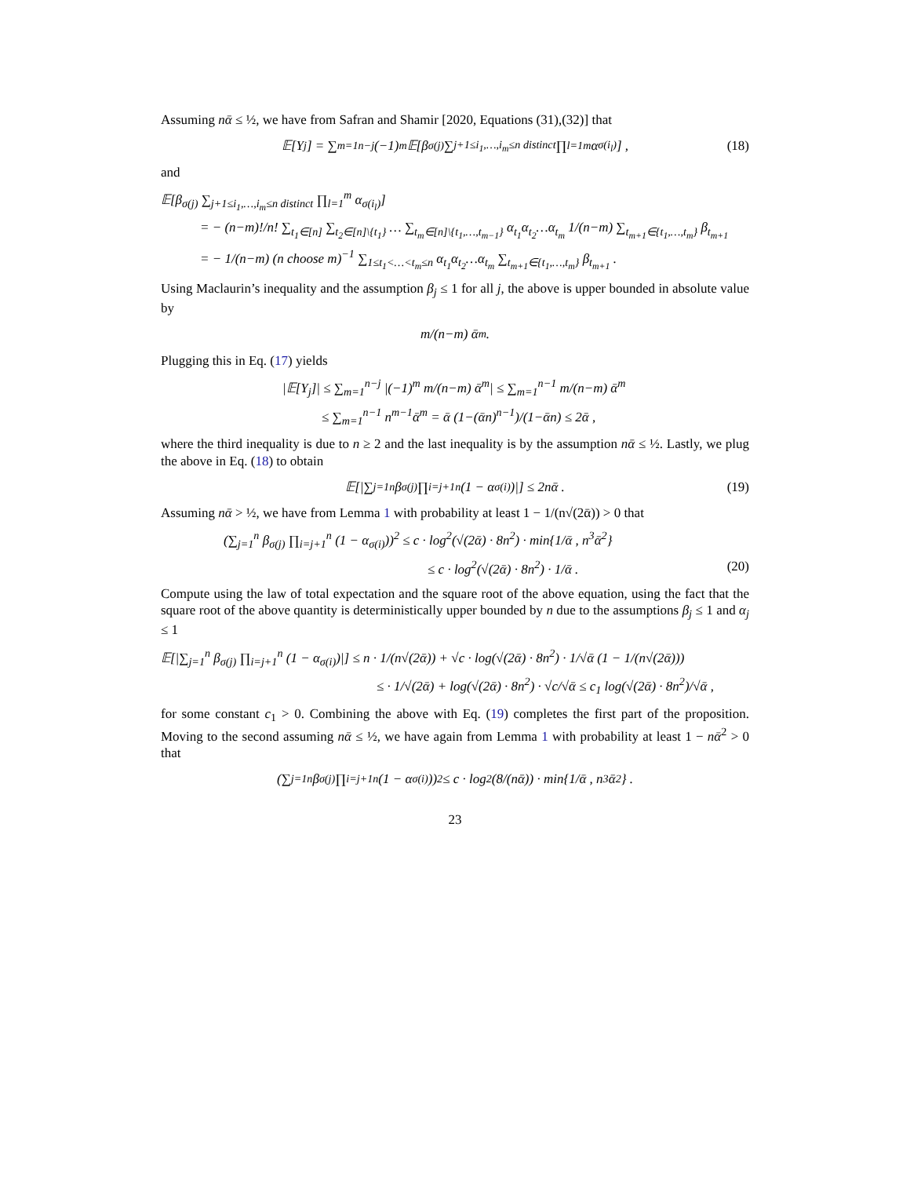Assuming nᾱ ≤ ½, we have from Safran and Shamir [2020, Equations (31),(32)] that
𝔼[Y<sub>j</sub>] = ∑<sub>m=1</sub><sup>n−j</sup> (−1)<sup>m</sup>𝔼[β<sub>σ(j)</sub> ∑<sub>j+1≤i<sub>1</sub>,…,i<sub>m</sub>≤n distinct</sub> ∏<sub>l=1</sub><sup>m</sup> α<sub>σ(i<sub>l</sub>)</sub>] , (18)
and
𝔼[β<sub>σ(j)</sub> ∑<sub>j+1≤i<sub>1</sub>,…,i<sub>m</sub>≤n distinct</sub> ∏<sub>l=1</sub><sup>m</sup> α<sub>σ(i<sub>l</sub>)</sub>]
= − (n−m)!/n! ∑<sub>t<sub>1</sub>∈[n]</sub> ∑<sub>t<sub>2</sub>∈[n]\{t<sub>1</sub>}</sub> … ∑<sub>t<sub>m</sub>∈[n]\{t<sub>1</sub>,…,t<sub>m−1</sub>}</sub> α<sub>t<sub>1</sub></sub>α<sub>t<sub>2</sub></sub>…α<sub>t<sub>m</sub></sub> 1/(n−m) ∑<sub>t<sub>m+1</sub>∈{t<sub>1</sub>,…,t<sub>m</sub>}</sub> β<sub>t<sub>m+1</sub></sub>
= − 1/(n−m) (n choose m)<sup>−1</sup> ∑<sub>1≤t<sub>1</sub><…<t<sub>m</sub>≤n</sub> α<sub>t<sub>1</sub></sub>α<sub>t<sub>2</sub></sub>…α<sub>t<sub>m</sub></sub> ∑<sub>t<sub>m+1</sub>∈{t<sub>1</sub>,…,t<sub>m</sub>}</sub> β<sub>t<sub>m+1</sub></sub> .
Using Maclaurin’s inequality and the assumption β<sub>j</sub> ≤ 1 for all j, the above is upper bounded in absolute value by
m/(n−m) ᾱ<sup>m</sup> .
Plugging this in Eq. (17) yields
|𝔼[Y<sub>j</sub>]| ≤ ∑<sub>m=1</sub><sup>n−j</sup> |(−1)<sup>m</sup> m/(n−m) ᾱ<sup>m</sup>| ≤ ∑<sub>m=1</sub><sup>n−1</sup> m/(n−m) ᾱ<sup>m</sup>
≤ ∑<sub>m=1</sub><sup>n−1</sup> n<sup>m−1</sup>ᾱ<sup>m</sup> = ᾱ (1−(ᾱn)<sup>n−1</sup>)/(1−ᾱn) ≤ 2ᾱ ,
where the third inequality is due to n ≥ 2 and the last inequality is by the assumption nᾱ ≤ ½. Lastly, we plug the above in Eq. (18) to obtain
𝔼[|∑<sub>j=1</sub><sup>n</sup> β<sub>σ(j)</sub> ∏<sub>i=j+1</sub><sup>n</sup> (1 − α<sub>σ(i)</sub>)|] ≤ 2nᾱ . (19)
Assuming nᾱ > ½, we have from Lemma 1 with probability at least 1 − 1/(n√(2ᾱ)) > 0 that
(∑<sub>j=1</sub><sup>n</sup> β<sub>σ(j)</sub> ∏<sub>i=j+1</sub><sup>n</sup> (1 − α<sub>σ(i)</sub>))<sup>2</sup> ≤ c · log<sup>2</sup>(√(2ᾱ) · 8n<sup>2</sup>) · min{1/ᾱ , n<sup>3</sup>ᾱ<sup>2</sup>}
≤ c · log<sup>2</sup>(√(2ᾱ) · 8n<sup>2</sup>) · 1/ᾱ . (20)
Compute using the law of total expectation and the square root of the above equation, using the fact that the square root of the above quantity is deterministically upper bounded by n due to the assumptions β<sub>j</sub> ≤ 1 and α<sub>j</sub> ≤ 1
𝔼[|∑<sub>j=1</sub><sup>n</sup> β<sub>σ(j)</sub> ∏<sub>i=j+1</sub><sup>n</sup> (1 − α<sub>σ(i)</sub>)|] ≤ n · 1/(n√(2ᾱ)) + √c · log(√(2ᾱ) · 8n<sup>2</sup>) · 1/√ᾱ (1 − 1/(n√(2ᾱ)))
≤ · 1/√(2ᾱ) + log(√(2ᾱ) · 8n<sup>2</sup>) · √c/√ᾱ ≤ c<sub>1</sub> log(√(2ᾱ) · 8n<sup>2</sup>)/√ᾱ ,
for some constant c<sub>1</sub> > 0. Combining the above with Eq. (19) completes the first part of the proposition. Moving to the second assuming nᾱ ≤ ½, we have again from Lemma 1 with probability at least 1 − nᾱ<sup>2</sup> > 0 that
(∑<sub>j=1</sub><sup>n</sup> β<sub>σ(j)</sub> ∏<sub>i=j+1</sub><sup>n</sup> (1 − α<sub>σ(i)</sub>))<sup>2</sup> ≤ c · log<sup>2</sup>(8/(nᾱ)) · min{1/ᾱ , n<sup>3</sup>ᾱ<sup>2</sup>} .
23